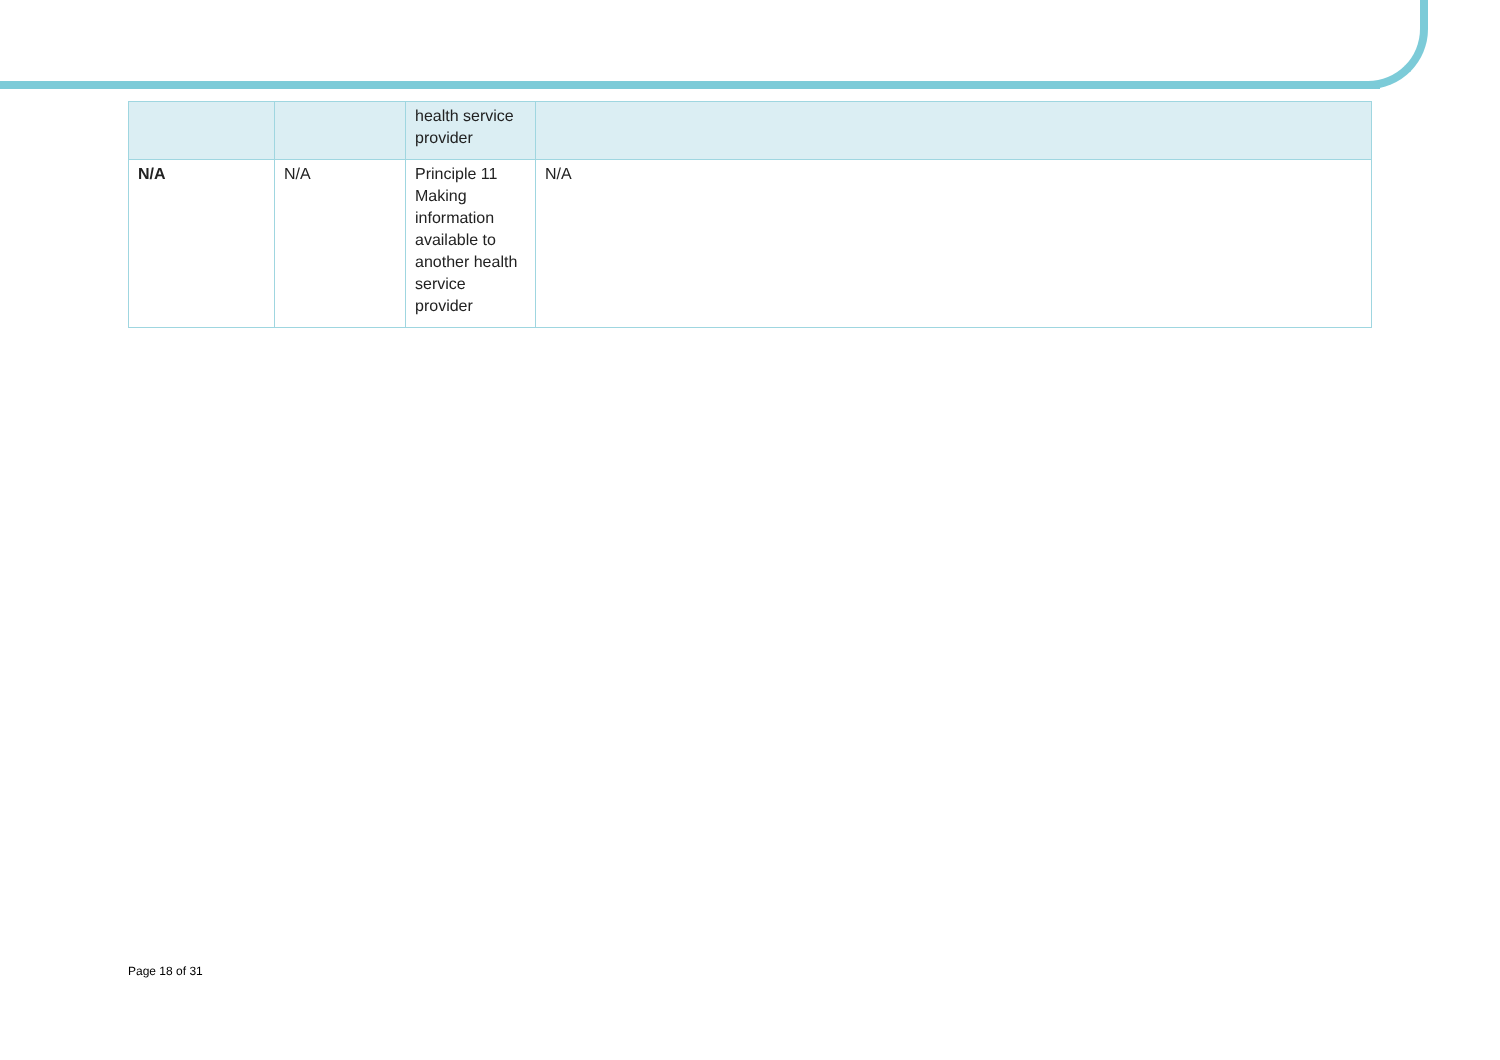| | | health service provider | |
| N/A | N/A | Principle 11 Making information available to another health service provider | N/A |
Page 18 of 31